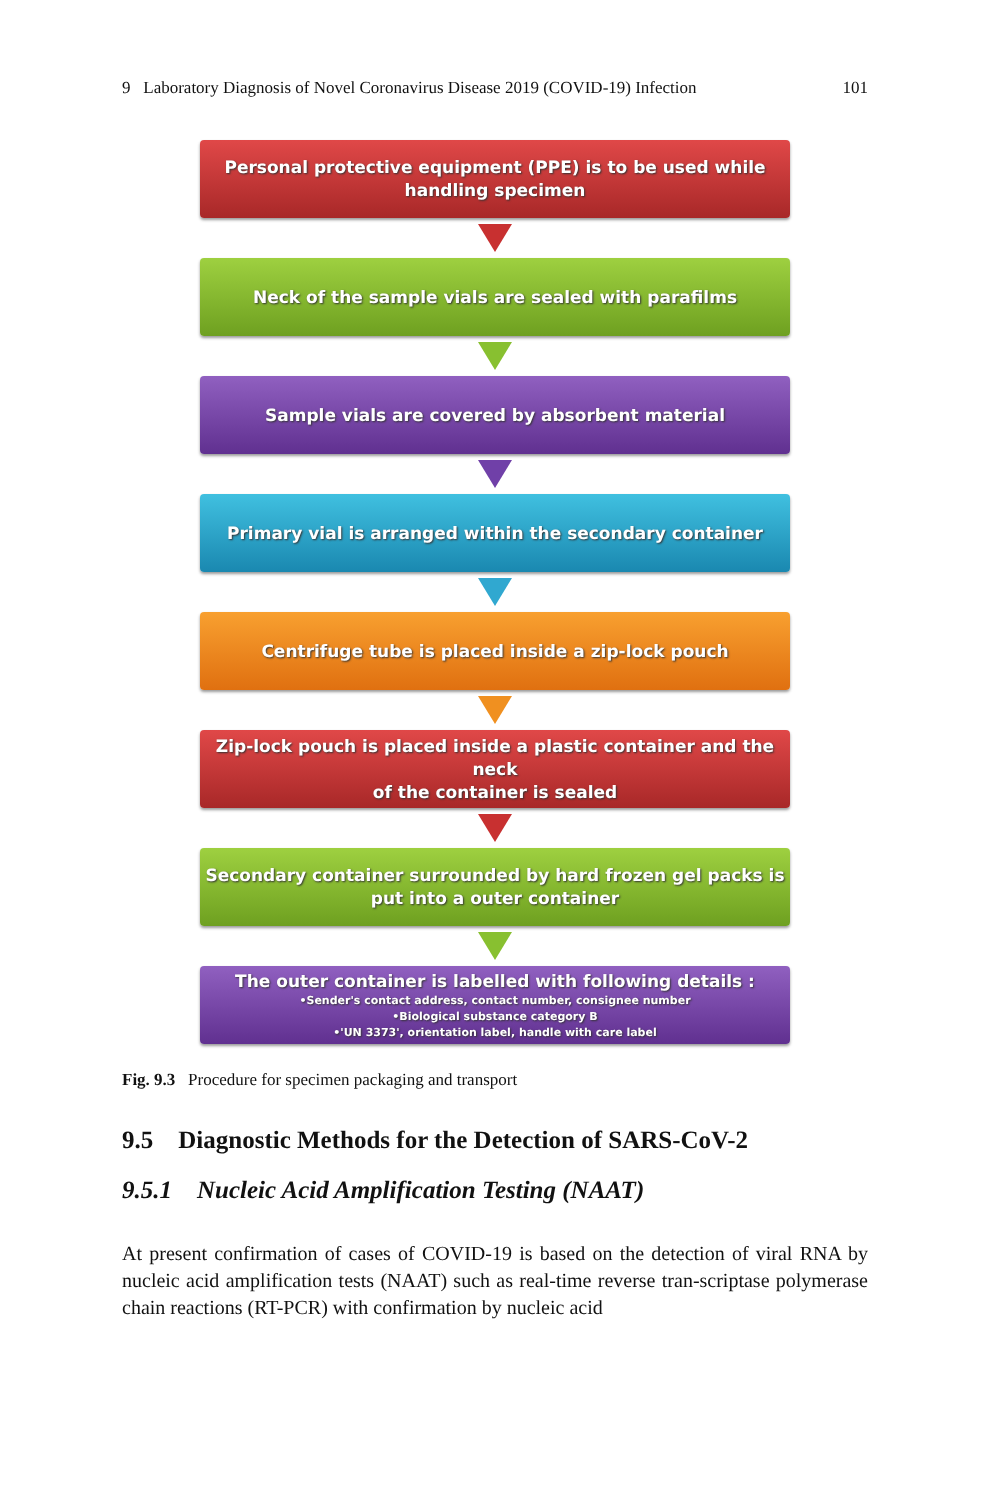9 Laboratory Diagnosis of Novel Coronavirus Disease 2019 (COVID-19) Infection 101
Personal protective equipment (PPE) is to be used while
handling specimen
Neck of the sample vials are sealed with parafilms
Sample vials are covered by absorbent material
Primary vial is arranged within the secondary container
Centrifuge tube is placed inside a zip-lock pouch
Zip-lock pouch is placed inside a plastic container and the neck
of the container is sealed
Secondary container surrounded by hard frozen gel packs is
put into a outer container
The outer container is labelled with following details :
•Sender's contact address, contact number, consignee number
•Biological substance category B
•'UN 3373', orientation label, handle with care label
Fig. 9.3 Procedure for specimen packaging and transport
9.5 Diagnostic Methods for the Detection of SARS-CoV-2
9.5.1 Nucleic Acid Amplification Testing (NAAT)
At present confirmation of cases of COVID-19 is based on the detection of viral RNA by nucleic acid amplification tests (NAAT) such as real-time reverse tran-scriptase polymerase chain reactions (RT-PCR) with confirmation by nucleic acid